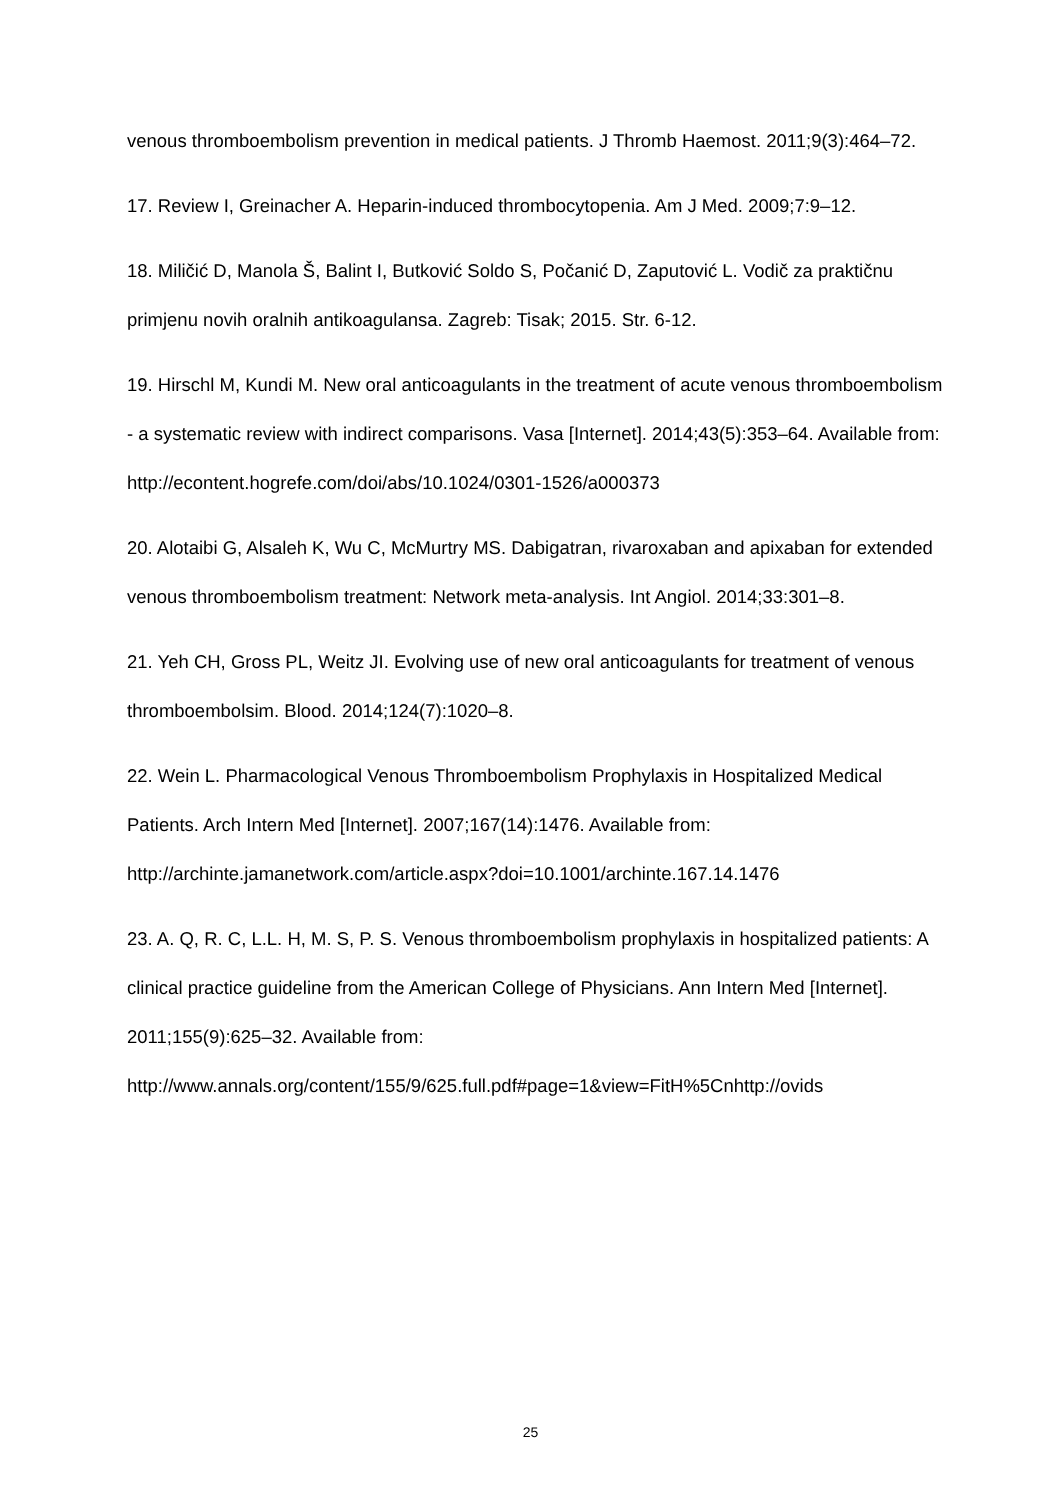venous thromboembolism prevention in medical patients. J Thromb Haemost. 2011;9(3):464–72.
17. Review I, Greinacher A. Heparin-induced thrombocytopenia. Am J Med. 2009;7:9–12.
18. Miličić D, Manola Š, Balint I, Butković Soldo S, Počanić D, Zaputović L. Vodič za praktičnu primjenu novih oralnih antikoagulansa. Zagreb: Tisak; 2015. Str. 6-12.
19. Hirschl M, Kundi M. New oral anticoagulants in the treatment of acute venous thromboembolism - a systematic review with indirect comparisons. Vasa [Internet]. 2014;43(5):353–64. Available from:
http://econtent.hogrefe.com/doi/abs/10.1024/0301-1526/a000373
20. Alotaibi G, Alsaleh K, Wu C, McMurtry MS. Dabigatran, rivaroxaban and apixaban for extended venous thromboembolism treatment: Network meta-analysis. Int Angiol. 2014;33:301–8.
21. Yeh CH, Gross PL, Weitz JI. Evolving use of new oral anticoagulants for treatment of venous thromboembolsim. Blood. 2014;124(7):1020–8.
22. Wein L. Pharmacological Venous Thromboembolism Prophylaxis in Hospitalized Medical Patients. Arch Intern Med [Internet]. 2007;167(14):1476. Available from: http://archinte.jamanetwork.com/article.aspx?doi=10.1001/archinte.167.14.1476
23. A. Q, R. C, L.L. H, M. S, P. S. Venous thromboembolism prophylaxis in hospitalized patients: A clinical practice guideline from the American College of Physicians. Ann Intern Med [Internet]. 2011;155(9):625–32. Available from: http://www.annals.org/content/155/9/625.full.pdf#page=1&view=FitH%5Cnhttp://ovids
25